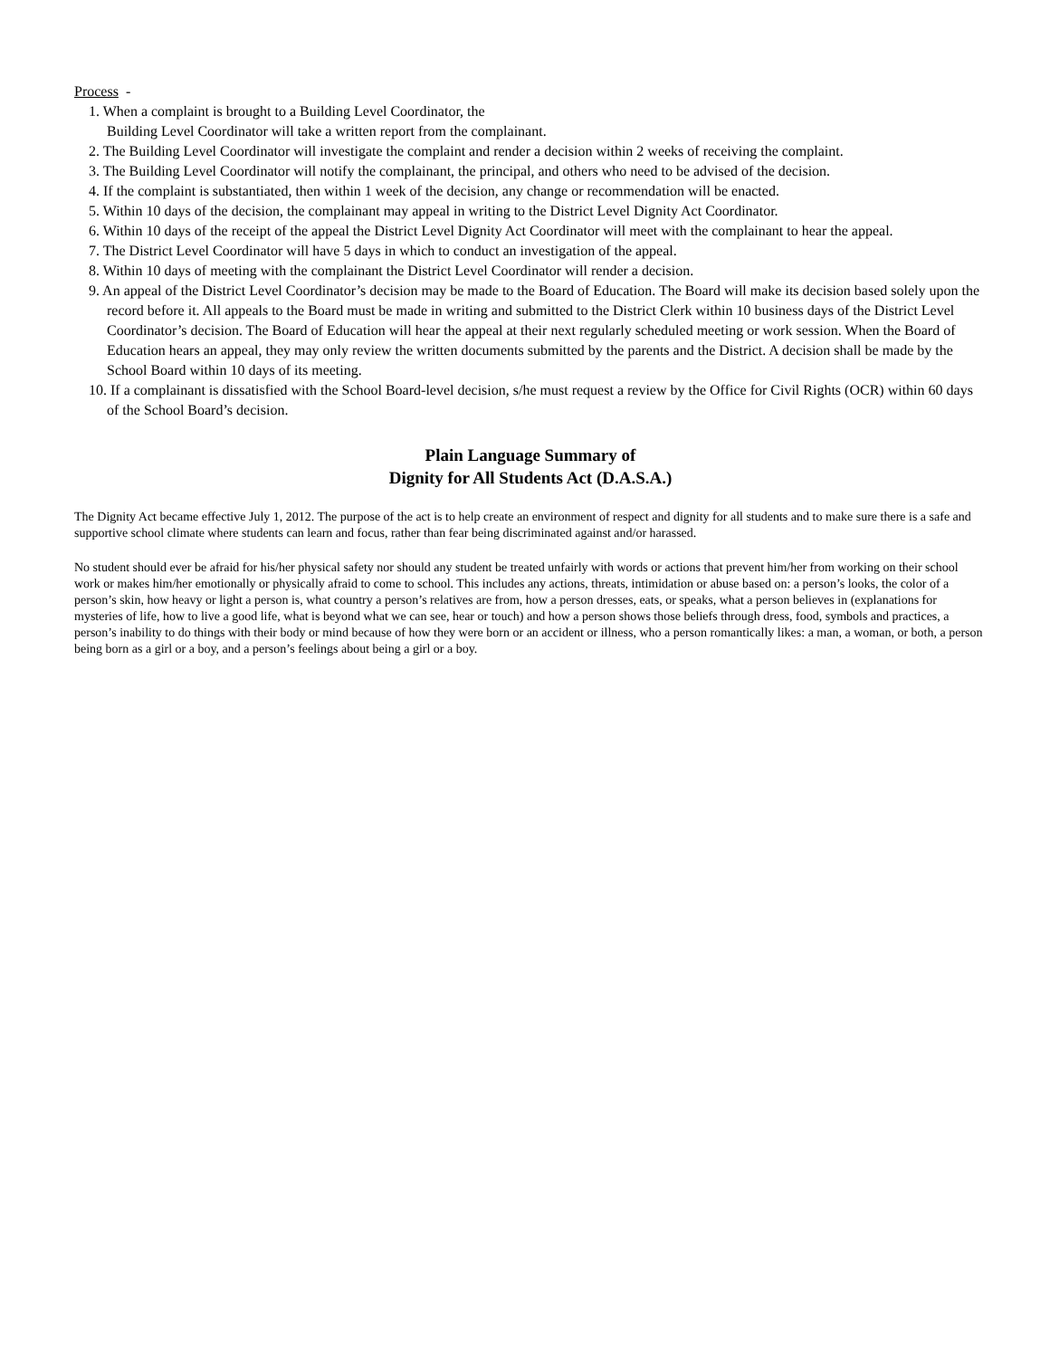Process -
1. When a complaint is brought to a Building Level Coordinator, the
Building Level Coordinator will take a written report from the complainant.
2. The Building Level Coordinator will investigate the complaint and render a decision within 2 weeks of receiving the complaint.
3. The Building Level Coordinator will notify the complainant, the principal, and others who need to be advised of the decision.
4. If the complaint is substantiated, then within 1 week of the decision, any change or recommendation will be enacted.
5. Within 10 days of the decision, the complainant may appeal in writing to the District Level Dignity Act Coordinator.
6. Within 10 days of the receipt of the appeal the District Level Dignity Act Coordinator will meet with the complainant to hear the appeal.
7. The District Level Coordinator will have 5 days in which to conduct an investigation of the appeal.
8. Within 10 days of meeting with the complainant the District Level Coordinator will render a decision.
9. An appeal of the District Level Coordinator’s decision may be made to the Board of Education. The Board will make its decision based solely upon the record before it. All appeals to the Board must be made in writing and submitted to the District Clerk within 10 business days of the District Level Coordinator’s decision. The Board of Education will hear the appeal at their next regularly scheduled meeting or work session. When the Board of Education hears an appeal, they may only review the written documents submitted by the parents and the District. A decision shall be made by the School Board within 10 days of its meeting.
10. If a complainant is dissatisfied with the School Board-level decision, s/he must request a review by the Office for Civil Rights (OCR) within 60 days of the School Board’s decision.
Plain Language Summary of
Dignity for All Students Act (D.A.S.A.)
The Dignity Act became effective July 1, 2012. The purpose of the act is to help create an environment of respect and dignity for all students and to make sure there is a safe and supportive school climate where students can learn and focus, rather than fear being discriminated against and/or harassed.
No student should ever be afraid for his/her physical safety nor should any student be treated unfairly with words or actions that prevent him/her from working on their school work or makes him/her emotionally or physically afraid to come to school. This includes any actions, threats, intimidation or abuse based on: a person’s looks, the color of a person’s skin, how heavy or light a person is, what country a person’s relatives are from, how a person dresses, eats, or speaks, what a person believes in (explanations for mysteries of life, how to live a good life, what is beyond what we can see, hear or touch) and how a person shows those beliefs through dress, food, symbols and practices, a person’s inability to do things with their body or mind because of how they were born or an accident or illness, who a person romantically likes: a man, a woman, or both, a person being born as a girl or a boy, and a person’s feelings about being a girl or a boy.